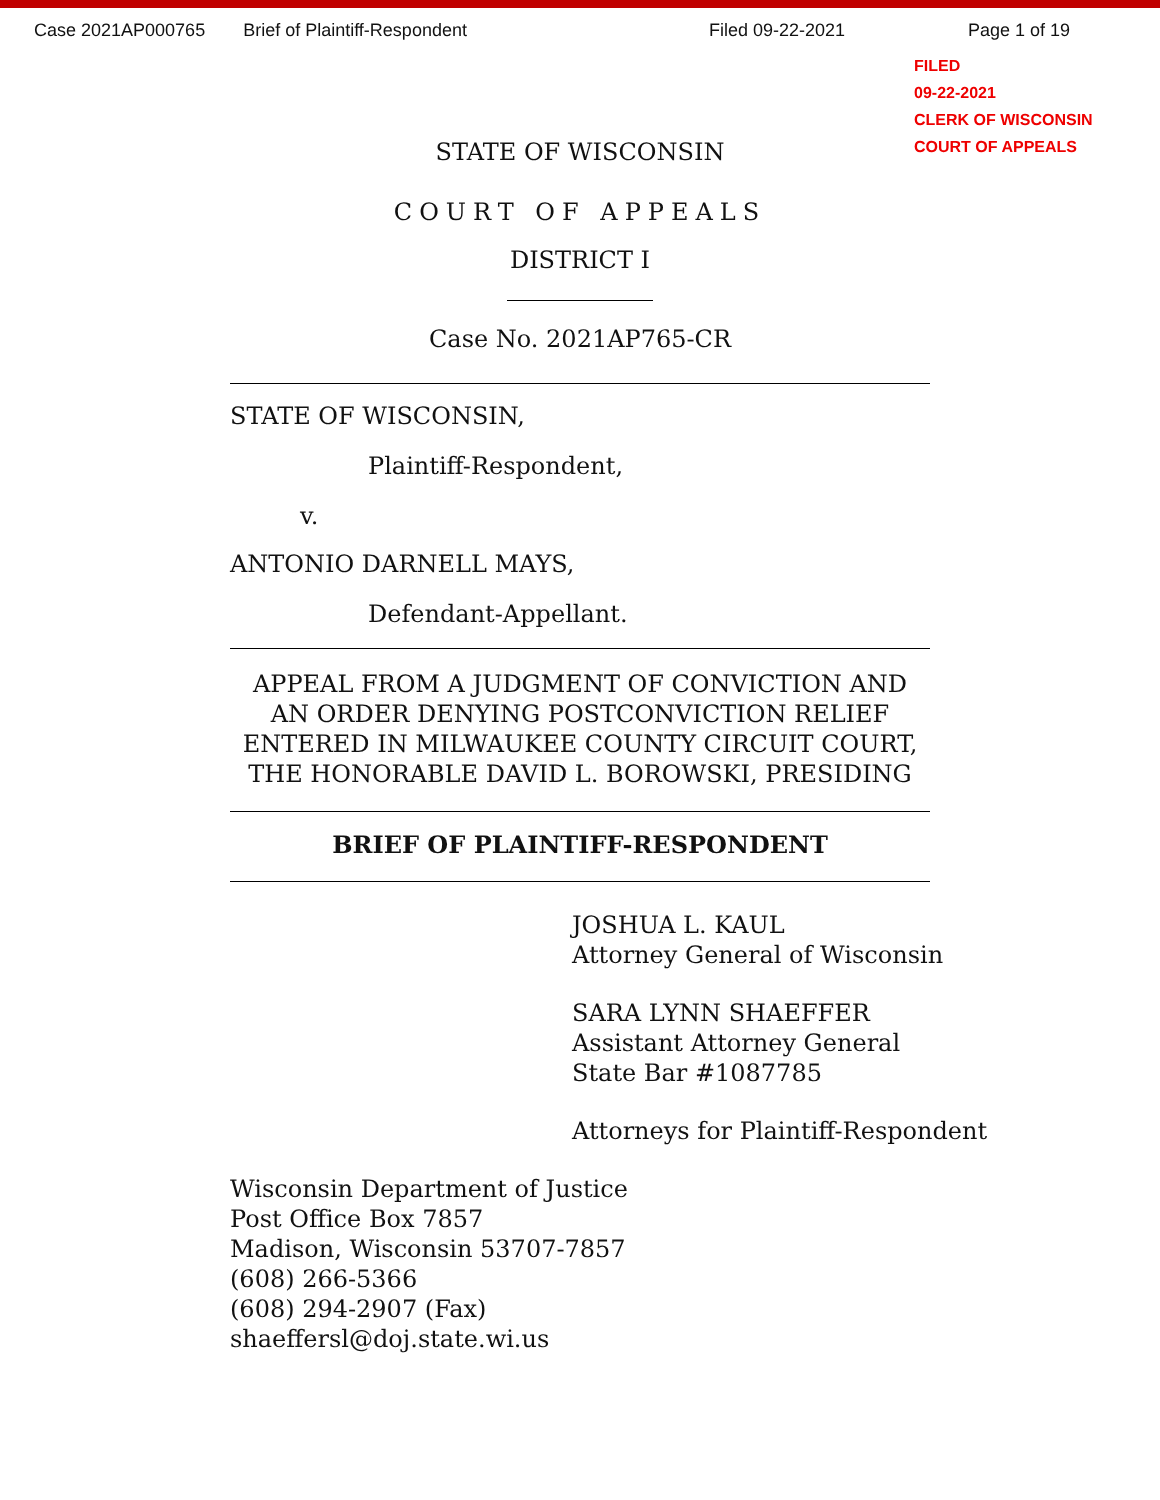Case 2021AP000765 Brief of Plaintiff-Respondent Filed 09-22-2021 Page 1 of 19
FILED
09-22-2021
CLERK OF WISCONSIN
COURT OF APPEALS
STATE OF WISCONSIN
COURT OF APPEALS
DISTRICT I
Case No. 2021AP765-CR
STATE OF WISCONSIN,
Plaintiff-Respondent,
v.
ANTONIO DARNELL MAYS,
Defendant-Appellant.
APPEAL FROM A JUDGMENT OF CONVICTION AND AN ORDER DENYING POSTCONVICTION RELIEF ENTERED IN MILWAUKEE COUNTY CIRCUIT COURT, THE HONORABLE DAVID L. BOROWSKI, PRESIDING
BRIEF OF PLAINTIFF-RESPONDENT
JOSHUA L. KAUL
Attorney General of Wisconsin
SARA LYNN SHAEFFER
Assistant Attorney General
State Bar #1087785
Attorneys for Plaintiff-Respondent
Wisconsin Department of Justice
Post Office Box 7857
Madison, Wisconsin 53707-7857
(608) 266-5366
(608) 294-2907 (Fax)
shaeffersl@doj.state.wi.us